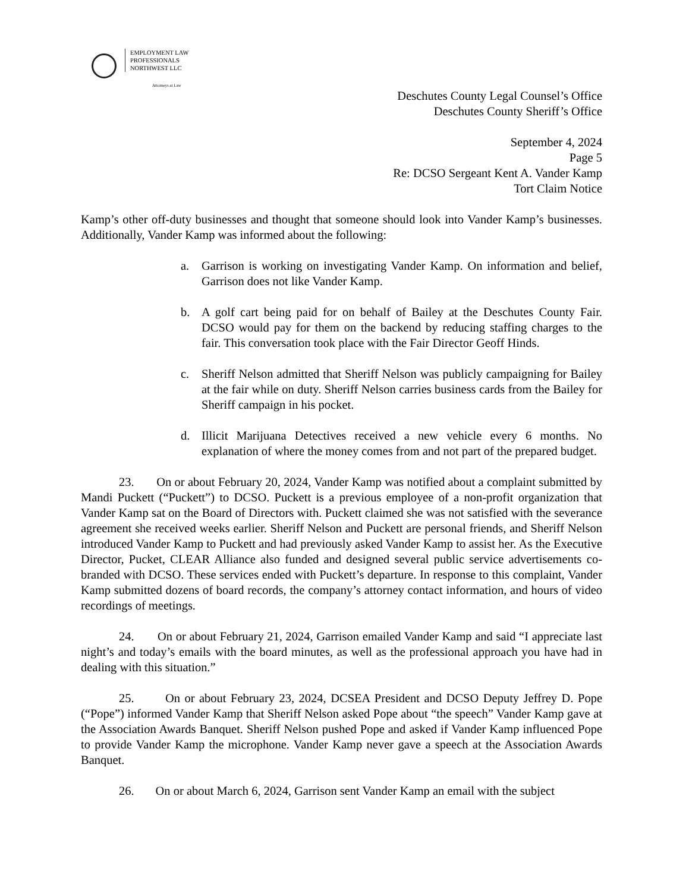EMPLOYMENT LAW
PROFESSIONALS
NORTHWEST LLC
Attorneys at Law
Deschutes County Legal Counsel’s Office
Deschutes County Sheriff’s Office
September 4, 2024
Page 5
Re: DCSO Sergeant Kent A. Vander Kamp
Tort Claim Notice
Kamp’s other off-duty businesses and thought that someone should look into Vander Kamp’s businesses. Additionally, Vander Kamp was informed about the following:
a. Garrison is working on investigating Vander Kamp. On information and belief, Garrison does not like Vander Kamp.
b. A golf cart being paid for on behalf of Bailey at the Deschutes County Fair. DCSO would pay for them on the backend by reducing staffing charges to the fair. This conversation took place with the Fair Director Geoff Hinds.
c. Sheriff Nelson admitted that Sheriff Nelson was publicly campaigning for Bailey at the fair while on duty. Sheriff Nelson carries business cards from the Bailey for Sheriff campaign in his pocket.
d. Illicit Marijuana Detectives received a new vehicle every 6 months. No explanation of where the money comes from and not part of the prepared budget.
23. On or about February 20, 2024, Vander Kamp was notified about a complaint submitted by Mandi Puckett (“Puckett”) to DCSO. Puckett is a previous employee of a non-profit organization that Vander Kamp sat on the Board of Directors with. Puckett claimed she was not satisfied with the severance agreement she received weeks earlier. Sheriff Nelson and Puckett are personal friends, and Sheriff Nelson introduced Vander Kamp to Puckett and had previously asked Vander Kamp to assist her. As the Executive Director, Pucket, CLEAR Alliance also funded and designed several public service advertisements co-branded with DCSO. These services ended with Puckett’s departure. In response to this complaint, Vander Kamp submitted dozens of board records, the company’s attorney contact information, and hours of video recordings of meetings.
24. On or about February 21, 2024, Garrison emailed Vander Kamp and said “I appreciate last night’s and today’s emails with the board minutes, as well as the professional approach you have had in dealing with this situation.”
25. On or about February 23, 2024, DCSEA President and DCSO Deputy Jeffrey D. Pope (“Pope”) informed Vander Kamp that Sheriff Nelson asked Pope about “the speech” Vander Kamp gave at the Association Awards Banquet. Sheriff Nelson pushed Pope and asked if Vander Kamp influenced Pope to provide Vander Kamp the microphone. Vander Kamp never gave a speech at the Association Awards Banquet.
26. On or about March 6, 2024, Garrison sent Vander Kamp an email with the subject